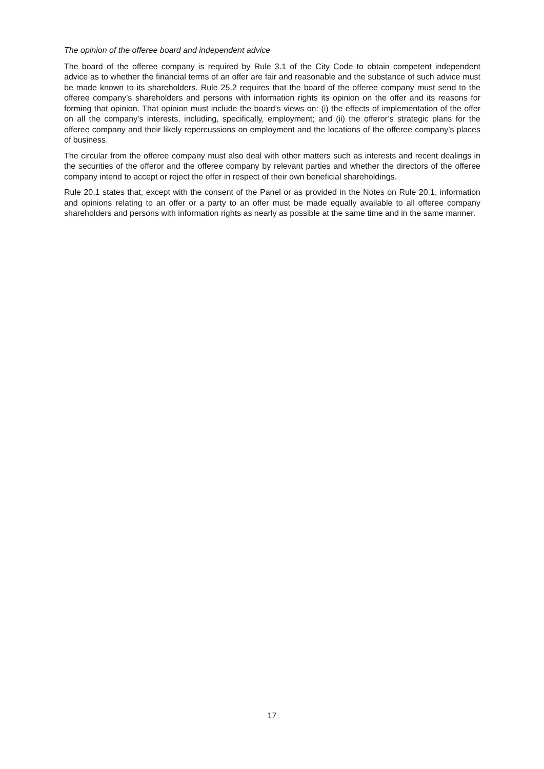The opinion of the offeree board and independent advice
The board of the offeree company is required by Rule 3.1 of the City Code to obtain competent independent advice as to whether the financial terms of an offer are fair and reasonable and the substance of such advice must be made known to its shareholders. Rule 25.2 requires that the board of the offeree company must send to the offeree company’s shareholders and persons with information rights its opinion on the offer and its reasons for forming that opinion. That opinion must include the board’s views on: (i) the effects of implementation of the offer on all the company’s interests, including, specifically, employment; and (ii) the offeror’s strategic plans for the offeree company and their likely repercussions on employment and the locations of the offeree company’s places of business.
The circular from the offeree company must also deal with other matters such as interests and recent dealings in the securities of the offeror and the offeree company by relevant parties and whether the directors of the offeree company intend to accept or reject the offer in respect of their own beneficial shareholdings.
Rule 20.1 states that, except with the consent of the Panel or as provided in the Notes on Rule 20.1, information and opinions relating to an offer or a party to an offer must be made equally available to all offeree company shareholders and persons with information rights as nearly as possible at the same time and in the same manner.
17